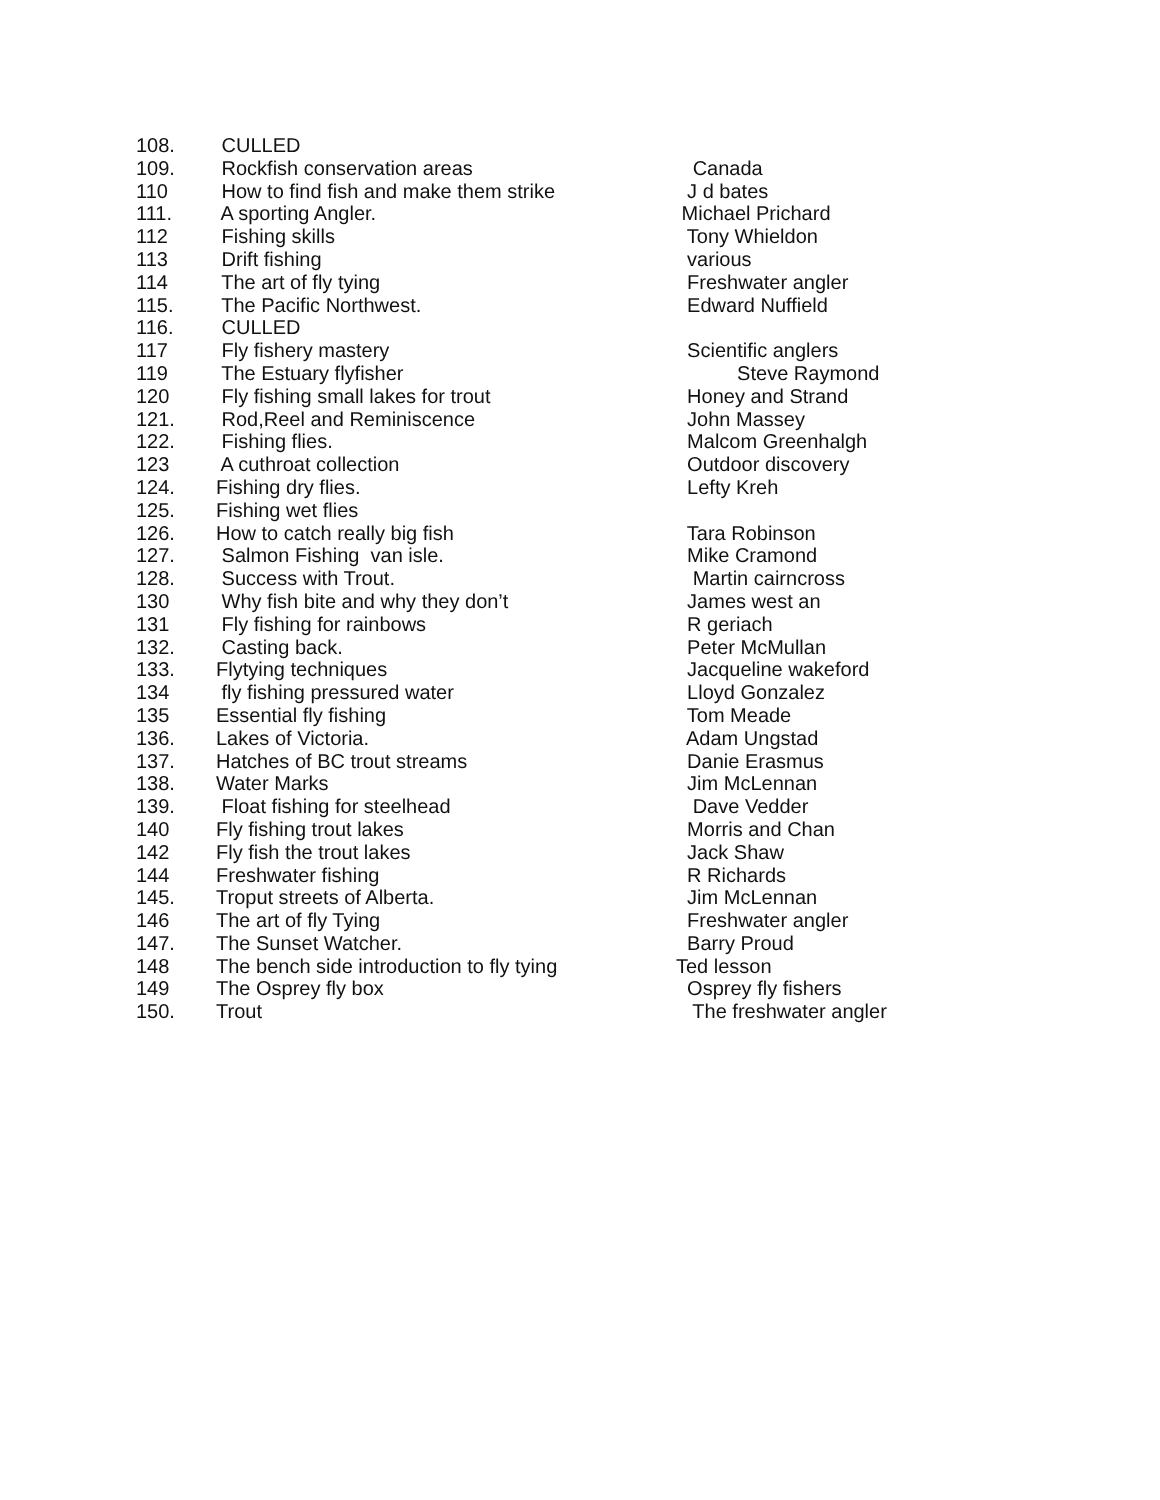| 108. | CULLED | |
| 109. | Rockfish conservation areas | Canada |
| 110 | How to find fish and make them strike | J d bates |
| 111. | A sporting Angler. | Michael Prichard |
| 112 | Fishing skills | Tony Whieldon |
| 113 | Drift fishing | various |
| 114 | The art of fly tying | Freshwater angler |
| 115. | The Pacific Northwest. | Edward Nuffield |
| 116. | CULLED | |
| 117 | Fly fishery mastery | Scientific anglers |
| 119 | The Estuary flyfisher | Steve Raymond |
| 120 | Fly fishing small lakes for trout | Honey and Strand |
| 121. | Rod,Reel and Reminiscence | John Massey |
| 122. | Fishing flies. | Malcom Greenhalgh |
| 123 | A cuthroat collection | Outdoor discovery |
| 124. | Fishing dry flies. | Lefty Kreh |
| 125. | Fishing wet flies | |
| 126. | How to catch really big fish | Tara Robinson |
| 127. | Salmon Fishing van isle. | Mike Cramond |
| 128. | Success with Trout. | Martin cairncross |
| 130 | Why fish bite and why they don’t | James west an |
| 131 | Fly fishing for rainbows | R geriach |
| 132. | Casting back. | Peter McMullan |
| 133. | Flytying techniques | Jacqueline wakeford |
| 134 | fly fishing pressured water | Lloyd Gonzalez |
| 135 | Essential fly fishing | Tom Meade |
| 136. | Lakes of Victoria. | Adam Ungstad |
| 137. | Hatches of BC trout streams | Danie Erasmus |
| 138. | Water Marks | Jim McLennan |
| 139. | Float fishing for steelhead | Dave Vedder |
| 140 | Fly fishing trout lakes | Morris and Chan |
| 142 | Fly fish the trout lakes | Jack Shaw |
| 144 | Freshwater fishing | R Richards |
| 145. | Troput streets of Alberta. | Jim McLennan |
| 146 | The art of fly Tying | Freshwater angler |
| 147. | The Sunset Watcher. | Barry Proud |
| 148 | The bench side introduction to fly tying | Ted lesson |
| 149 | The Osprey fly box | Osprey fly fishers |
| 150. | Trout | The freshwater angler |